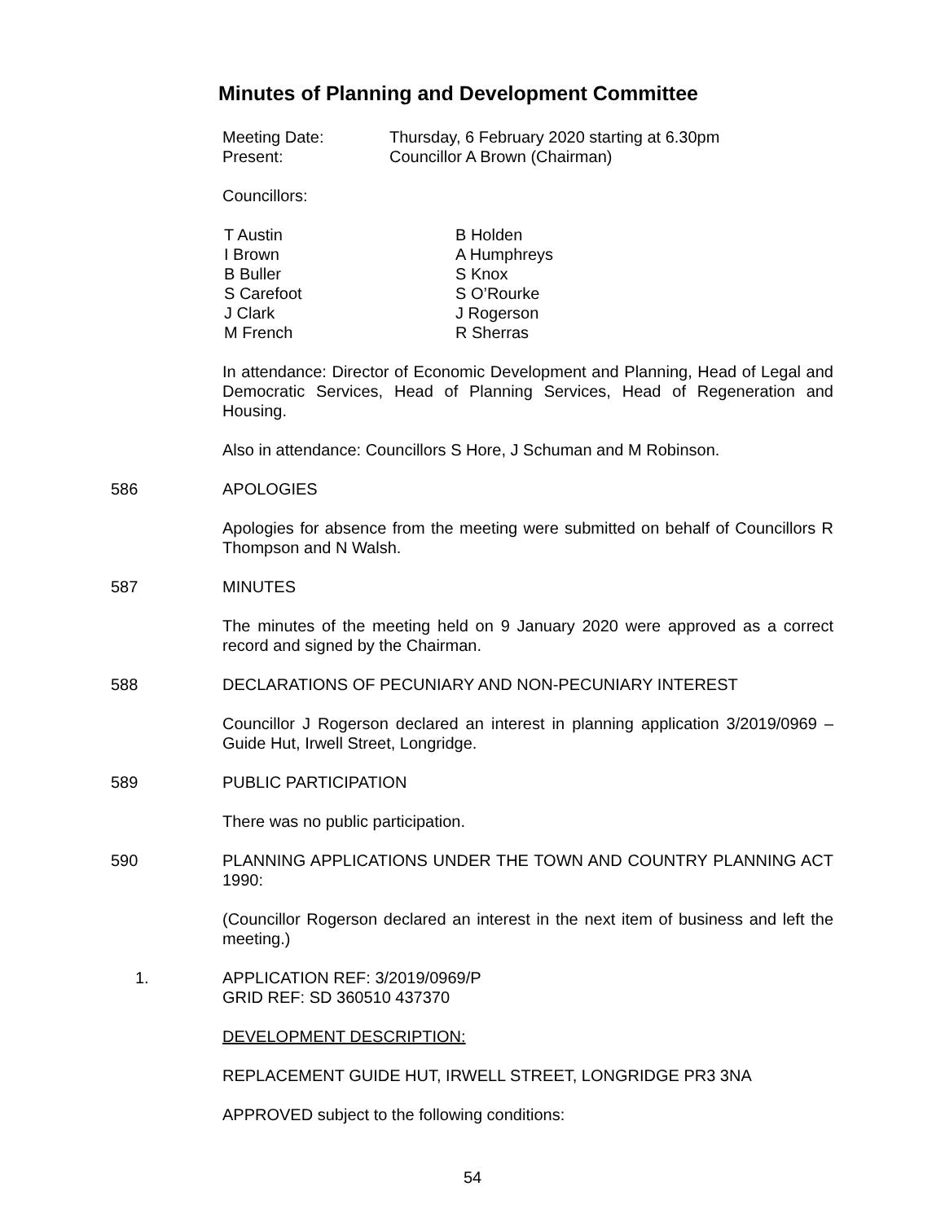Minutes of Planning and Development Committee
Meeting Date:
Thursday, 6 February 2020 starting at 6.30pm
Present:
Councillor A Brown (Chairman)
Councillors:
T Austin
B Holden
I Brown
A Humphreys
B Buller
S Knox
S Carefoot
S O’Rourke
J Clark
J Rogerson
M French
R Sherras
In attendance: Director of Economic Development and Planning, Head of Legal and Democratic Services, Head of Planning Services, Head of Regeneration and Housing.
Also in attendance: Councillors S Hore, J Schuman and M Robinson.
586 APOLOGIES
Apologies for absence from the meeting were submitted on behalf of Councillors R Thompson and N Walsh.
587 MINUTES
The minutes of the meeting held on 9 January 2020 were approved as a correct record and signed by the Chairman.
588 DECLARATIONS OF PECUNIARY AND NON-PECUNIARY INTEREST
Councillor J Rogerson declared an interest in planning application 3/2019/0969 – Guide Hut, Irwell Street, Longridge.
589 PUBLIC PARTICIPATION
There was no public participation.
590 PLANNING APPLICATIONS UNDER THE TOWN AND COUNTRY PLANNING ACT 1990:
(Councillor Rogerson declared an interest in the next item of business and left the meeting.)
1. APPLICATION REF: 3/2019/0969/P
GRID REF: SD 360510 437370
DEVELOPMENT DESCRIPTION:
REPLACEMENT GUIDE HUT, IRWELL STREET, LONGRIDGE PR3 3NA
APPROVED subject to the following conditions:
54